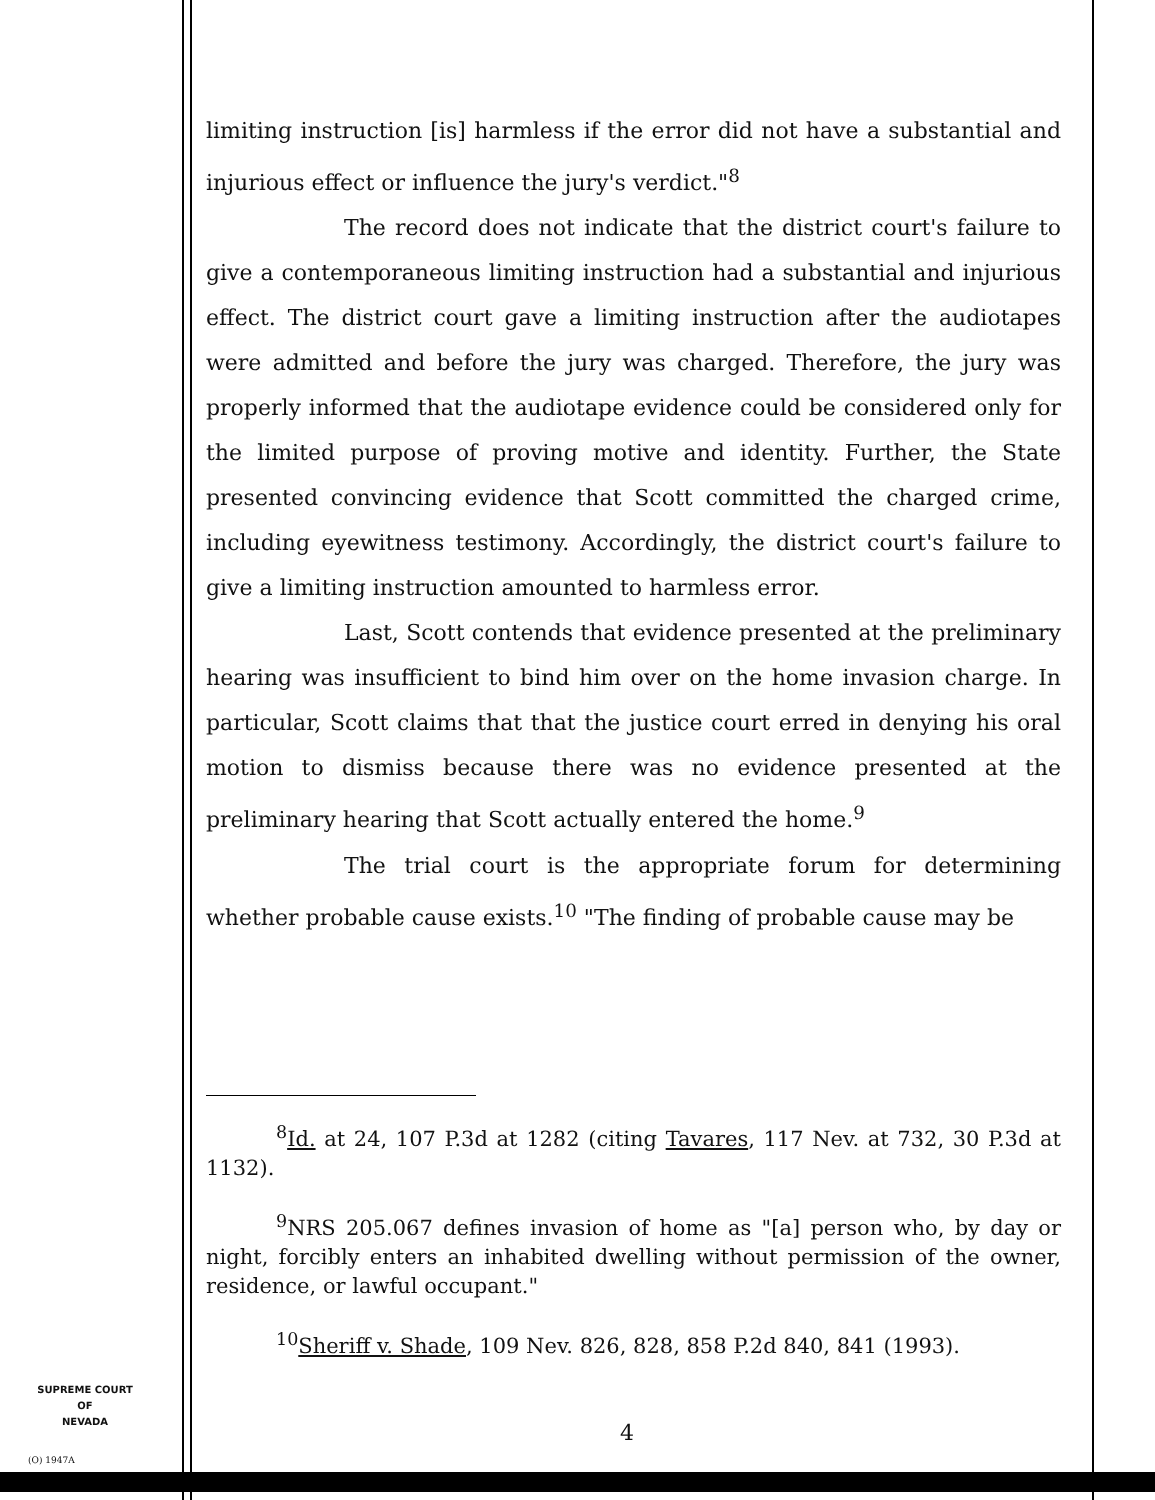limiting instruction [is] harmless if the error did not have a substantial and injurious effect or influence the jury's verdict."<sup>8</sup>
The record does not indicate that the district court's failure to give a contemporaneous limiting instruction had a substantial and injurious effect. The district court gave a limiting instruction after the audiotapes were admitted and before the jury was charged. Therefore, the jury was properly informed that the audiotape evidence could be considered only for the limited purpose of proving motive and identity. Further, the State presented convincing evidence that Scott committed the charged crime, including eyewitness testimony. Accordingly, the district court's failure to give a limiting instruction amounted to harmless error.
Last, Scott contends that evidence presented at the preliminary hearing was insufficient to bind him over on the home invasion charge. In particular, Scott claims that that the justice court erred in denying his oral motion to dismiss because there was no evidence presented at the preliminary hearing that Scott actually entered the home.<sup>9</sup>
The trial court is the appropriate forum for determining whether probable cause exists.<sup>10</sup> "The finding of probable cause may be
<sup>8</sup> Id. at 24, 107 P.3d at 1282 (citing Tavares, 117 Nev. at 732, 30 P.3d at 1132).
<sup>9</sup>NRS 205.067 defines invasion of home as "[a] person who, by day or night, forcibly enters an inhabited dwelling without permission of the owner, residence, or lawful occupant."
<sup>10</sup> Sheriff v. Shade, 109 Nev. 826, 828, 858 P.2d 840, 841 (1993).
SUPREME COURT
OF
NEVADA
(O) 1947A
4